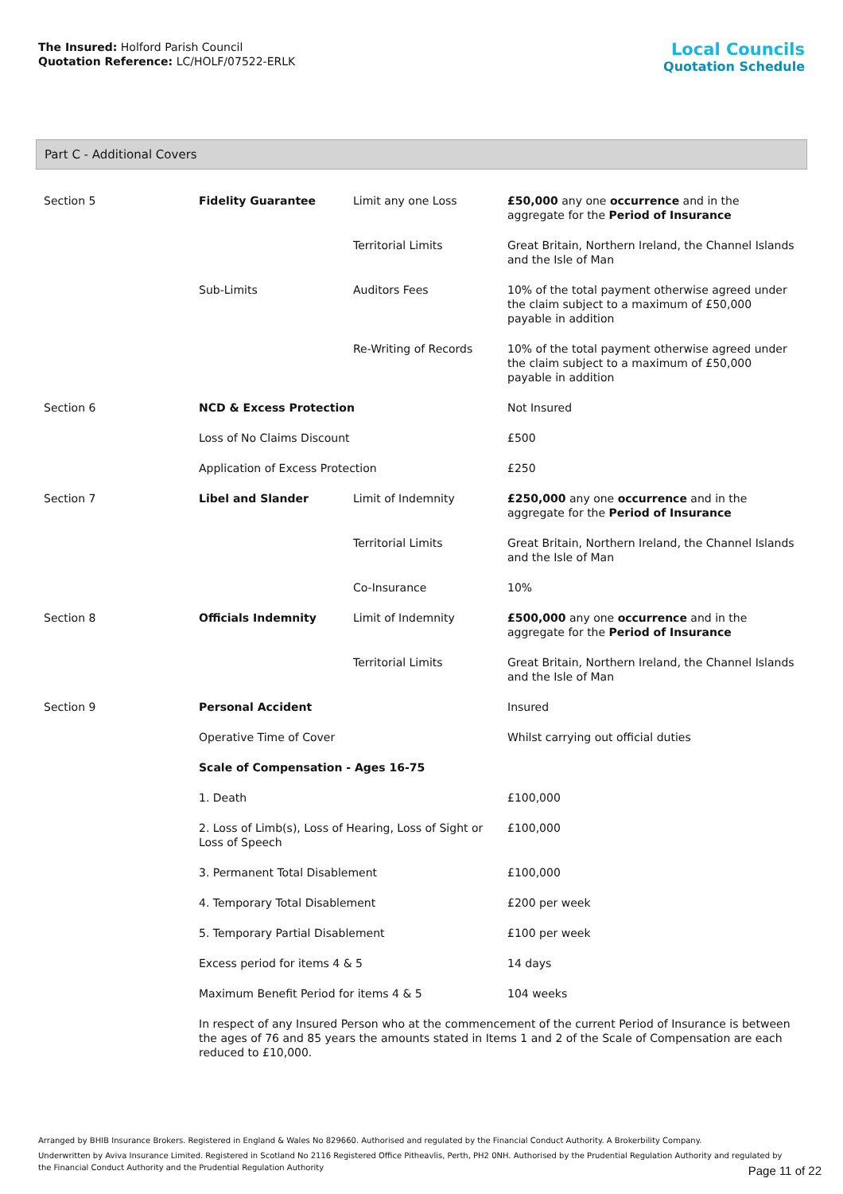The Insured: Holford Parish Council
Quotation Reference: LC/HOLF/07522-ERLK
Local Councils
Quotation Schedule
Part C - Additional Covers
| Section 5 | Fidelity Guarantee | Limit any one Loss | £50,000 any one occurrence and in the aggregate for the Period of Insurance |
| | | Territorial Limits | Great Britain, Northern Ireland, the Channel Islands and the Isle of Man |
| | Sub-Limits | Auditors Fees | 10% of the total payment otherwise agreed under the claim subject to a maximum of £50,000 payable in addition |
| | | Re-Writing of Records | 10% of the total payment otherwise agreed under the claim subject to a maximum of £50,000 payable in addition |
| Section 6 | NCD & Excess Protection | | Not Insured |
| | Loss of No Claims Discount | | £500 |
| | Application of Excess Protection | | £250 |
| Section 7 | Libel and Slander | Limit of Indemnity | £250,000 any one occurrence and in the aggregate for the Period of Insurance |
| | | Territorial Limits | Great Britain, Northern Ireland, the Channel Islands and the Isle of Man |
| | | Co-Insurance | 10% |
| Section 8 | Officials Indemnity | Limit of Indemnity | £500,000 any one occurrence and in the aggregate for the Period of Insurance |
| | | Territorial Limits | Great Britain, Northern Ireland, the Channel Islands and the Isle of Man |
| Section 9 | Personal Accident | | Insured |
| | Operative Time of Cover | | Whilst carrying out official duties |
| | Scale of Compensation - Ages 16-75 | | |
| | 1. Death | | £100,000 |
| | 2. Loss of Limb(s), Loss of Hearing, Loss of Sight or Loss of Speech | | £100,000 |
| | 3. Permanent Total Disablement | | £100,000 |
| | 4. Temporary Total Disablement | | £200 per week |
| | 5. Temporary Partial Disablement | | £100 per week |
| | Excess period for items 4 & 5 | | 14 days |
| | Maximum Benefit Period for items 4 & 5 | | 104 weeks |
| | In respect of any Insured Person who at the commencement of the current Period of Insurance is between the ages of 76 and 85 years the amounts stated in Items 1 and 2 of the Scale of Compensation are each reduced to £10,000. | | |
Arranged by BHIB Insurance Brokers. Registered in England & Wales No 829660. Authorised and regulated by the Financial Conduct Authority. A Brokerbility Company.
Underwritten by Aviva Insurance Limited. Registered in Scotland No 2116 Registered Office Pitheavlis, Perth, PH2 0NH. Authorised by the Prudential Regulation Authority and regulated by the Financial Conduct Authority and the Prudential Regulation Authority
Page 11 of 22